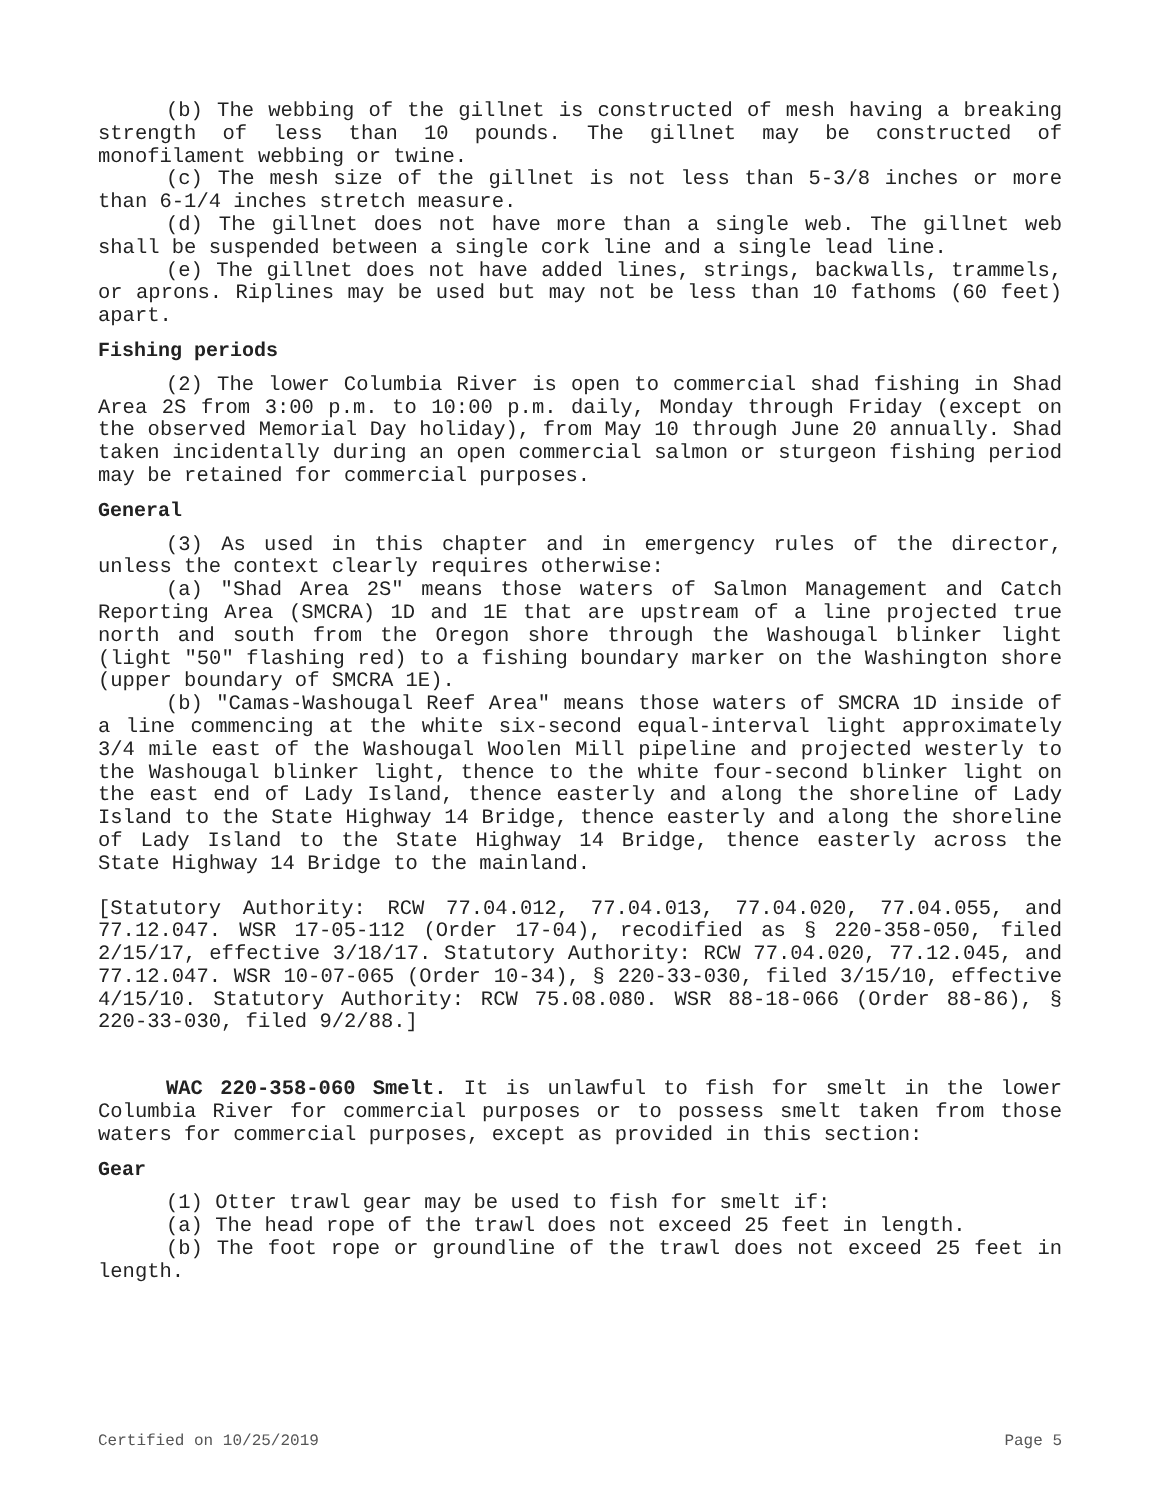(b) The webbing of the gillnet is constructed of mesh having a breaking strength of less than 10 pounds. The gillnet may be constructed of monofilament webbing or twine.
(c) The mesh size of the gillnet is not less than 5-3/8 inches or more than 6-1/4 inches stretch measure.
(d) The gillnet does not have more than a single web. The gillnet web shall be suspended between a single cork line and a single lead line.
(e) The gillnet does not have added lines, strings, backwalls, trammels, or aprons. Riplines may be used but may not be less than 10 fathoms (60 feet) apart.
Fishing periods
(2) The lower Columbia River is open to commercial shad fishing in Shad Area 2S from 3:00 p.m. to 10:00 p.m. daily, Monday through Friday (except on the observed Memorial Day holiday), from May 10 through June 20 annually. Shad taken incidentally during an open commercial salmon or sturgeon fishing period may be retained for commercial purposes.
General
(3) As used in this chapter and in emergency rules of the director, unless the context clearly requires otherwise:
(a) "Shad Area 2S" means those waters of Salmon Management and Catch Reporting Area (SMCRA) 1D and 1E that are upstream of a line projected true north and south from the Oregon shore through the Washougal blinker light (light "50" flashing red) to a fishing boundary marker on the Washington shore (upper boundary of SMCRA 1E).
(b) "Camas-Washougal Reef Area" means those waters of SMCRA 1D inside of a line commencing at the white six-second equal-interval light approximately 3/4 mile east of the Washougal Woolen Mill pipeline and projected westerly to the Washougal blinker light, thence to the white four-second blinker light on the east end of Lady Island, thence easterly and along the shoreline of Lady Island to the State Highway 14 Bridge, thence easterly and along the shoreline of Lady Island to the State Highway 14 Bridge, thence easterly across the State Highway 14 Bridge to the mainland.
[Statutory Authority: RCW 77.04.012, 77.04.013, 77.04.020, 77.04.055, and 77.12.047. WSR 17-05-112 (Order 17-04), recodified as § 220-358-050, filed 2/15/17, effective 3/18/17. Statutory Authority: RCW 77.04.020, 77.12.045, and 77.12.047. WSR 10-07-065 (Order 10-34), § 220-33-030, filed 3/15/10, effective 4/15/10. Statutory Authority: RCW 75.08.080. WSR 88-18-066 (Order 88-86), § 220-33-030, filed 9/2/88.]
WAC 220-358-060 Smelt. It is unlawful to fish for smelt in the lower Columbia River for commercial purposes or to possess smelt taken from those waters for commercial purposes, except as provided in this section:
Gear
(1) Otter trawl gear may be used to fish for smelt if:
(a) The head rope of the trawl does not exceed 25 feet in length.
(b) The foot rope or groundline of the trawl does not exceed 25 feet in length.
Certified on 10/25/2019 Page 5